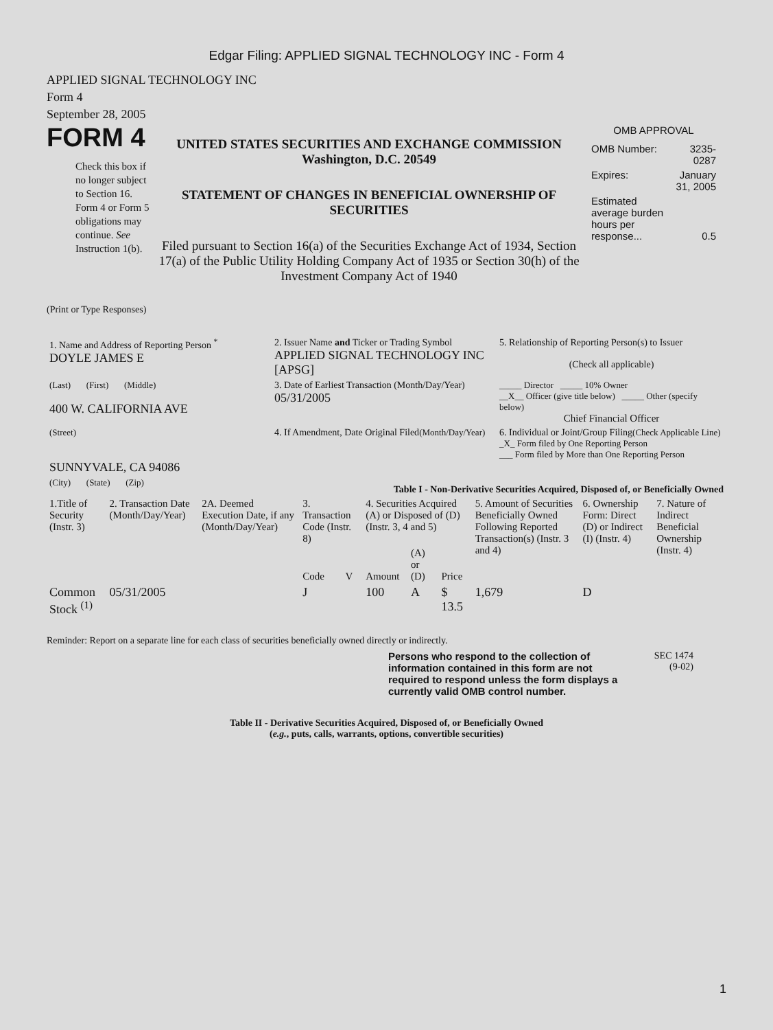Edgar Filing: APPLIED SIGNAL TECHNOLOGY INC - Form 4
APPLIED SIGNAL TECHNOLOGY INC
Form 4
September 28, 2005
FORM 4
Check this box if no longer subject to Section 16. Form 4 or Form 5 obligations may continue. See Instruction 1(b).
UNITED STATES SECURITIES AND EXCHANGE COMMISSION
Washington, D.C. 20549
STATEMENT OF CHANGES IN BENEFICIAL OWNERSHIP OF SECURITIES
Filed pursuant to Section 16(a) of the Securities Exchange Act of 1934, Section 17(a) of the Public Utility Holding Company Act of 1935 or Section 30(h) of the Investment Company Act of 1940
OMB APPROVAL
| OMB Number: | 3235-0287 |
| Expires: | January 31, 2005 |
| Estimated average burden hours per response... | 0.5 |
(Print or Type Responses)
| 1. Name and Address of Reporting Person <sup>*</sup> DOYLE JAMES E | 2. Issuer Name and Ticker or Trading Symbol APPLIED SIGNAL TECHNOLOGY INC [APSG] | 5. Relationship of Reporting Person(s) to Issuer (Check all applicable) |
| (Last) (First) (Middle) 400 W. CALIFORNIA AVE | 3. Date of Earliest Transaction (Month/Day/Year) 05/31/2005 | _____ Director _____ 10% Owner __X__ Officer (give title below) _____ Other (specify below) Chief Financial Officer |
| (Street) SUNNYVALE, CA 94086 | 4. If Amendment, Date Original Filed (Month/Day/Year) | 6. Individual or Joint/Group Filing (Check Applicable Line) _X_ Form filed by One Reporting Person ___ Form filed by More than One Reporting Person |
| (City) (State) (Zip) | Table I - Non-Derivative Securities Acquired, Disposed of, or Beneficially Owned | |
| 1.Title of Security (Instr. 3) | 2. Transaction Date (Month/Day/Year) | 2A. Deemed Execution Date, if any (Month/Day/Year) | 3. Transaction Code (Instr. 8) | | 4. Securities Acquired (A) or Disposed of (D) (Instr. 3, 4 and 5) | | | 5. Amount of Securities Beneficially Owned Following Reported Transaction(s) (Instr. 3 and 4) | 6. Ownership Form: Direct (D) or Indirect (I) (Instr. 4) | 7. Nature of Indirect Beneficial Ownership (Instr. 4) |
| --- | --- | --- | --- | --- | --- | --- | --- | --- | --- | --- |
| | | | Code | V | Amount | (A) or (D) | Price | | | |
| Common Stock <sup>(1)</sup> | 05/31/2005 | | J | | 100 | A | $ 13.5 | 1,679 | D | |
Reminder: Report on a separate line for each class of securities beneficially owned directly or indirectly.
Persons who respond to the collection of information contained in this form are not required to respond unless the form displays a currently valid OMB control number.
SEC 1474
(9-02)
Table II - Derivative Securities Acquired, Disposed of, or Beneficially Owned
(e.g., puts, calls, warrants, options, convertible securities)
1